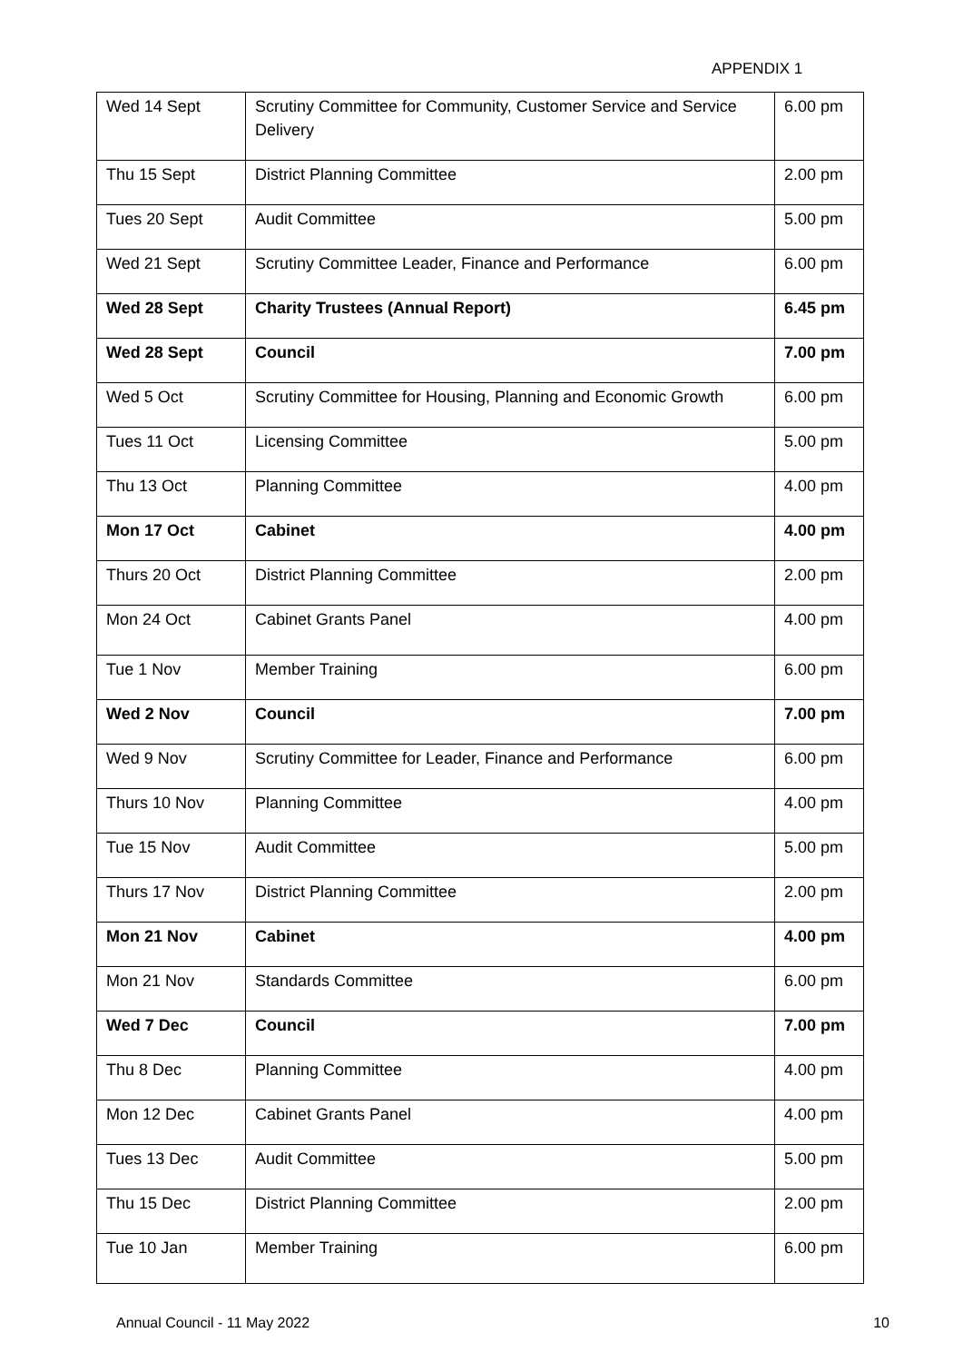APPENDIX 1
| Wed 14 Sept | Scrutiny Committee for Community, Customer Service and Service Delivery | 6.00 pm |
| Thu 15 Sept | District Planning Committee | 2.00 pm |
| Tues 20 Sept | Audit Committee | 5.00 pm |
| Wed 21 Sept | Scrutiny Committee Leader, Finance and Performance | 6.00 pm |
| Wed 28 Sept | Charity Trustees (Annual Report) | 6.45 pm |
| Wed 28 Sept | Council | 7.00 pm |
| Wed 5 Oct | Scrutiny Committee for Housing, Planning and Economic Growth | 6.00 pm |
| Tues 11 Oct | Licensing Committee | 5.00 pm |
| Thu 13 Oct | Planning Committee | 4.00 pm |
| Mon 17 Oct | Cabinet | 4.00 pm |
| Thurs 20 Oct | District Planning Committee | 2.00 pm |
| Mon 24 Oct | Cabinet Grants Panel | 4.00 pm |
| Tue 1 Nov | Member Training | 6.00 pm |
| Wed 2 Nov | Council | 7.00 pm |
| Wed 9 Nov | Scrutiny Committee for Leader, Finance and Performance | 6.00 pm |
| Thurs 10 Nov | Planning Committee | 4.00 pm |
| Tue 15 Nov | Audit Committee | 5.00 pm |
| Thurs 17 Nov | District Planning Committee | 2.00 pm |
| Mon 21 Nov | Cabinet | 4.00 pm |
| Mon 21 Nov | Standards Committee | 6.00 pm |
| Wed 7 Dec | Council | 7.00 pm |
| Thu 8 Dec | Planning Committee | 4.00 pm |
| Mon 12 Dec | Cabinet Grants Panel | 4.00 pm |
| Tues 13 Dec | Audit Committee | 5.00 pm |
| Thu 15 Dec | District Planning Committee | 2.00 pm |
| Tue 10 Jan | Member Training | 6.00 pm |
Annual Council - 11 May 2022 10